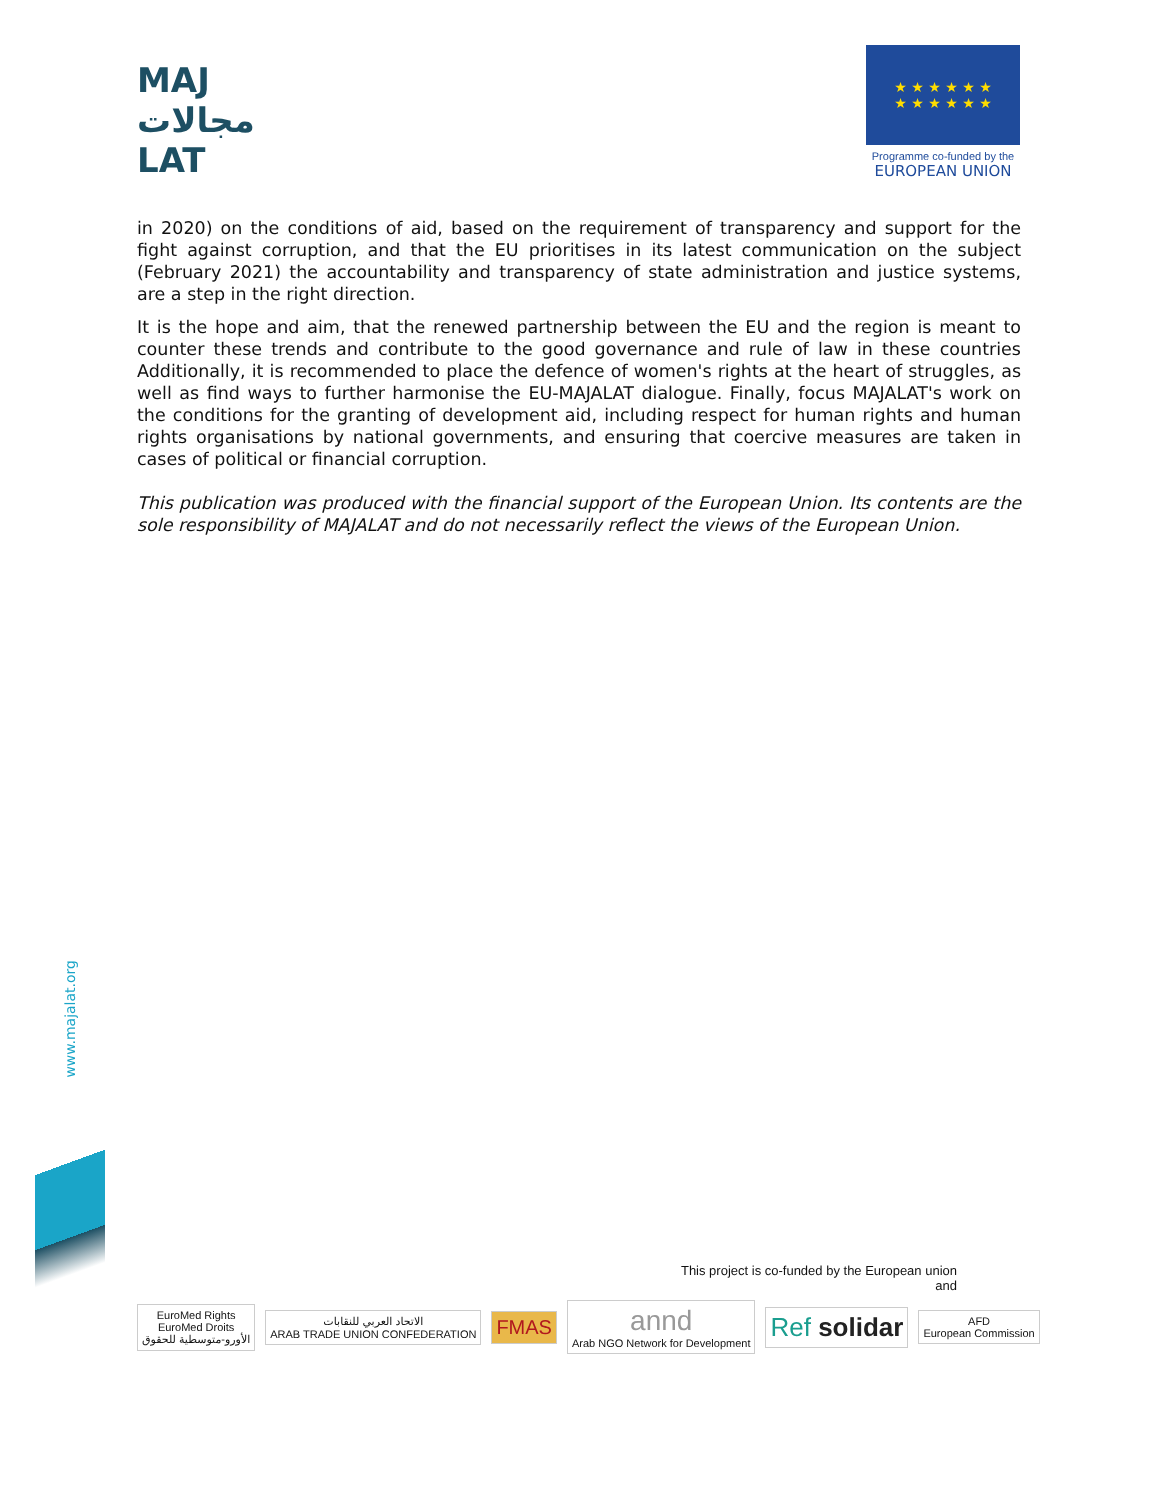MAJ
مجالات
LAT
★ ★ ★ ★ ★ ★
★ ★ ★ ★ ★ ★
Programme co-funded by the
EUROPEAN UNION
in 2020) on the conditions of aid, based on the requirement of transparency and support for the fight against corruption, and that the EU prioritises in its latest communication on the subject (February 2021) the accountability and transparency of state administration and justice systems, are a step in the right direction.
It is the hope and aim, that the renewed partnership between the EU and the region is meant to counter these trends and contribute to the good governance and rule of law in these countries Additionally, it is recommended to place the defence of women's rights at the heart of struggles, as well as find ways to further harmonise the EU-MAJALAT dialogue. Finally, focus MAJALAT's work on the conditions for the granting of development aid, including respect for human rights and human rights organisations by national governments, and ensuring that coercive measures are taken in cases of political or financial corruption.
This publication was produced with the financial support of the European Union. Its contents are the sole responsibility of MAJALAT and do not necessarily reflect the views of the European Union.
www.majalat.org
This project is co-funded by the European union
and
EuroMed Rights
EuroMed Droits
الأورو-متوسطية للحقوق
الاتحاد العربي للنقابات
ARAB TRADE UNION CONFEDERATION
FMAS
annd
Arab NGO Network for Development
Ref solidar
AFD
European Commission